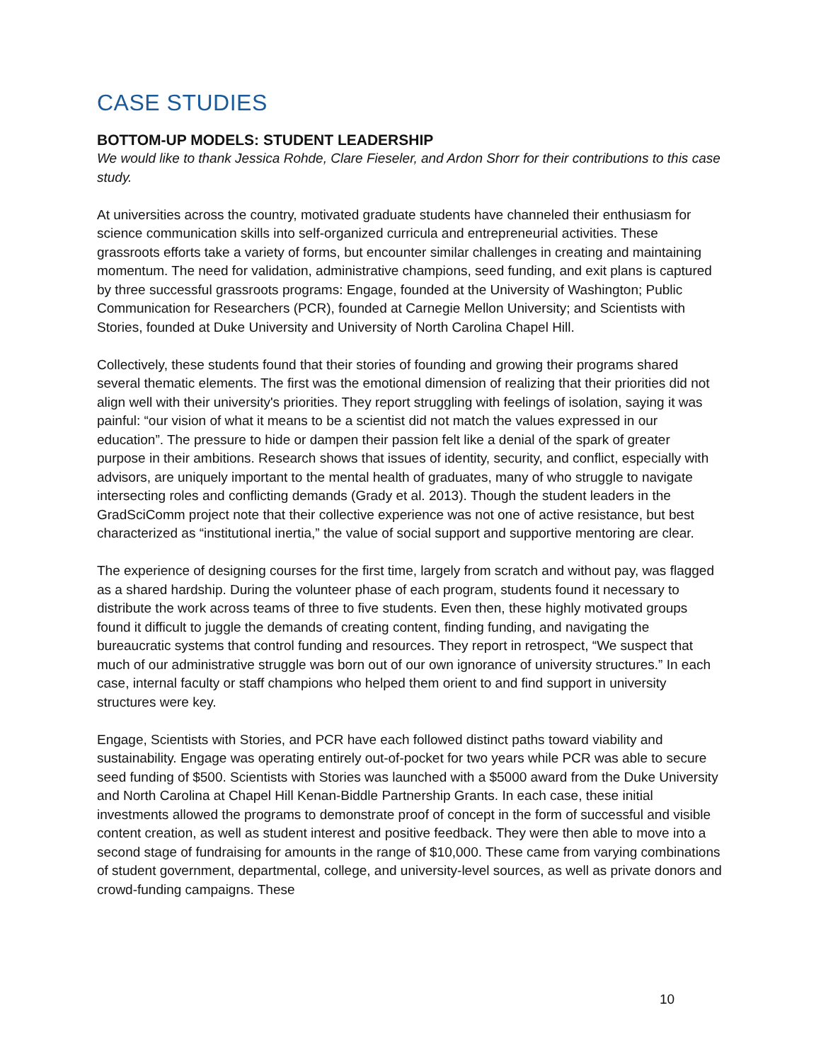CASE STUDIES
BOTTOM-UP MODELS: STUDENT LEADERSHIP
We would like to thank Jessica Rohde, Clare Fieseler, and Ardon Shorr for their contributions to this case study.
At universities across the country, motivated graduate students have channeled their enthusiasm for science communication skills into self-organized curricula and entrepreneurial activities. These grassroots efforts take a variety of forms, but encounter similar challenges in creating and maintaining momentum. The need for validation, administrative champions, seed funding, and exit plans is captured by three successful grassroots programs: Engage, founded at the University of Washington; Public Communication for Researchers (PCR), founded at Carnegie Mellon University; and Scientists with Stories, founded at Duke University and University of North Carolina Chapel Hill.
Collectively, these students found that their stories of founding and growing their programs shared several thematic elements. The first was the emotional dimension of realizing that their priorities did not align well with their university's priorities. They report struggling with feelings of isolation, saying it was painful: “our vision of what it means to be a scientist did not match the values expressed in our education”. The pressure to hide or dampen their passion felt like a denial of the spark of greater purpose in their ambitions. Research shows that issues of identity, security, and conflict, especially with advisors, are uniquely important to the mental health of graduates, many of who struggle to navigate intersecting roles and conflicting demands (Grady et al. 2013). Though the student leaders in the GradSciComm project note that their collective experience was not one of active resistance, but best characterized as “institutional inertia,” the value of social support and supportive mentoring are clear.
The experience of designing courses for the first time, largely from scratch and without pay, was flagged as a shared hardship. During the volunteer phase of each program, students found it necessary to distribute the work across teams of three to five students. Even then, these highly motivated groups found it difficult to juggle the demands of creating content, finding funding, and navigating the bureaucratic systems that control funding and resources. They report in retrospect, “We suspect that much of our administrative struggle was born out of our own ignorance of university structures.” In each case, internal faculty or staff champions who helped them orient to and find support in university structures were key.
Engage, Scientists with Stories, and PCR have each followed distinct paths toward viability and sustainability. Engage was operating entirely out-of-pocket for two years while PCR was able to secure seed funding of $500. Scientists with Stories was launched with a $5000 award from the Duke University and North Carolina at Chapel Hill Kenan-Biddle Partnership Grants. In each case, these initial investments allowed the programs to demonstrate proof of concept in the form of successful and visible content creation, as well as student interest and positive feedback. They were then able to move into a second stage of fundraising for amounts in the range of $10,000. These came from varying combinations of student government, departmental, college, and university-level sources, as well as private donors and crowd-funding campaigns. These
10